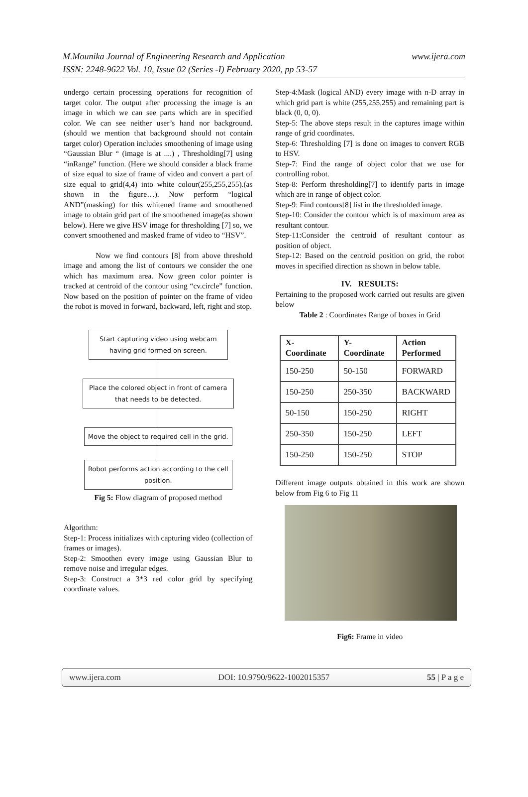M.Mounika Journal of Engineering Research and Application www.ijera.com
ISSN: 2248-9622 Vol. 10, Issue 02 (Series -I) February 2020, pp 53-57
undergo certain processing operations for recognition of target color. The output after processing the image is an image in which we can see parts which are in specified color. We can see neither user’s hand nor background.(should we mention that background should not contain target color) Operation includes smoothening of image using “Gaussian Blur “ (image is at ....) , Thresholding[7] using “inRange” function. (Here we should consider a black frame of size equal to size of frame of video and convert a part of size equal to grid(4,4) into white colour(255,255,255).(as shown in the figure…). Now perform “logical AND”(masking) for this whitened frame and smoothened image to obtain grid part of the smoothened image(as shown below). Here we give HSV image for thresholding [7] so, we convert smoothened and masked frame of video to “HSV”.
Now we find contours [8] from above threshold image and among the list of contours we consider the one which has maximum area. Now green color pointer is tracked at centroid of the contour using “cv.circle” function. Now based on the position of pointer on the frame of video the robot is moved in forward, backward, left, right and stop.
Start capturing video using webcam having grid formed on screen.
Place the colored object in front of camera that needs to be detected.
Move the object to required cell in the grid.
Robot performs action according to the cell position.
Fig 5: Flow diagram of proposed method
Algorithm:
Step-1: Process initializes with capturing video (collection of frames or images).
Step-2: Smoothen every image using Gaussian Blur to remove noise and irregular edges.
Step-3: Construct a 3*3 red color grid by specifying coordinate values.
Step-4:Mask (logical AND) every image with n-D array in which grid part is white (255,255,255) and remaining part is black (0, 0, 0).
Step-5: The above steps result in the captures image within range of grid coordinates.
Step-6: Thresholding [7] is done on images to convert RGB to HSV.
Step-7: Find the range of object color that we use for controlling robot.
Step-8: Perform thresholding[7] to identify parts in image which are in range of object color.
Step-9: Find contours[8] list in the thresholded image.
Step-10: Consider the contour which is of maximum area as resultant contour.
Step-11:Consider the centroid of resultant contour as position of object.
Step-12: Based on the centroid position on grid, the robot moves in specified direction as shown in below table.
IV. RESULTS:
Pertaining to the proposed work carried out results are given below
Table 2 : Coordinates Range of boxes in Grid
| X-Coordinate | Y-Coordinate | Action Performed |
| --- | --- | --- |
| 150-250 | 50-150 | FORWARD |
| 150-250 | 250-350 | BACKWARD |
| 50-150 | 150-250 | RIGHT |
| 250-350 | 150-250 | LEFT |
| 150-250 | 150-250 | STOP |
Different image outputs obtained in this work are shown below from Fig 6 to Fig 11
Fig6: Frame in video
www.ijera.com DOI: 10.9790/9622-1002015357 55 | P a g e